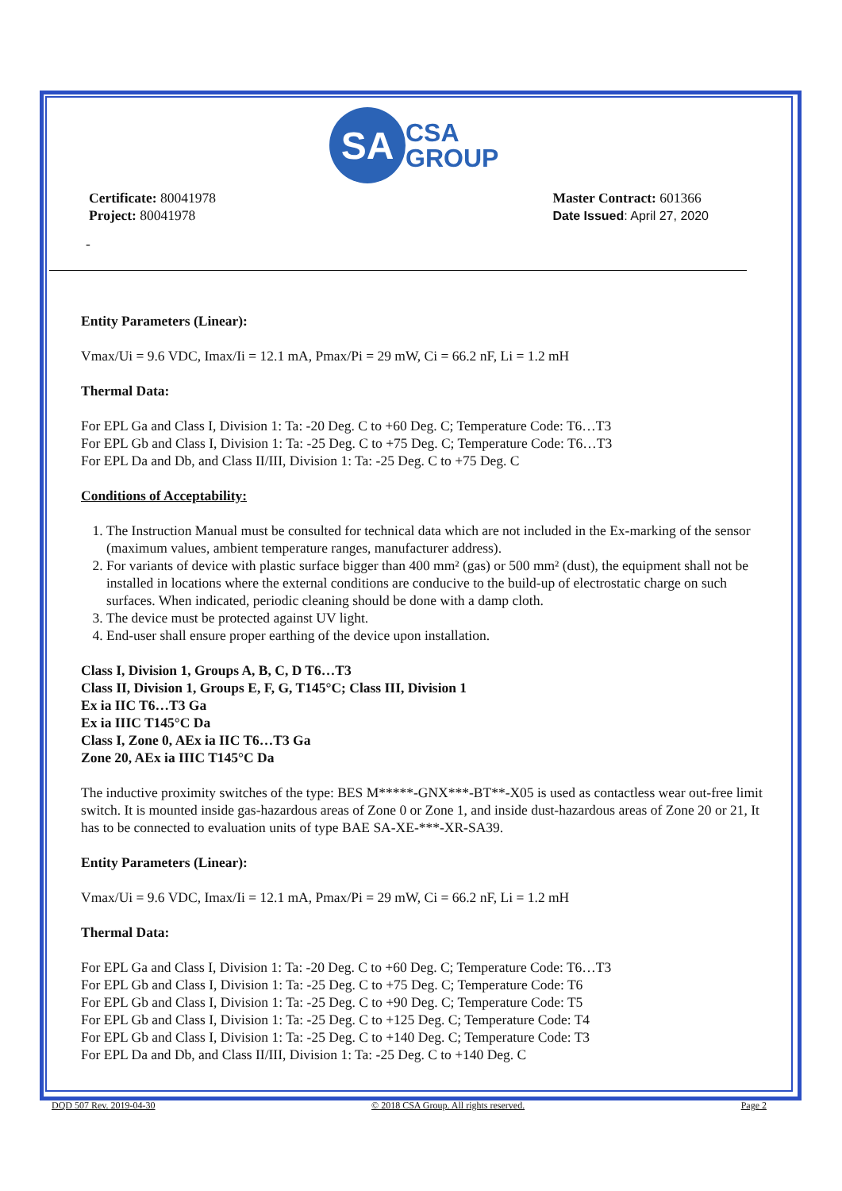SA
CSA
GROUP
Certificate: 80041978
Project: 80041978
Master Contract: 601366
Date Issued: April 27, 2020
-
Entity Parameters (Linear):
Vmax/Ui = 9.6 VDC, Imax/Ii = 12.1 mA, Pmax/Pi = 29 mW, Ci = 66.2 nF, Li = 1.2 mH
Thermal Data:
For EPL Ga and Class I, Division 1: Ta: -20 Deg. C to +60 Deg. C; Temperature Code: T6…T3
For EPL Gb and Class I, Division 1: Ta: -25 Deg. C to +75 Deg. C; Temperature Code: T6…T3
For EPL Da and Db, and Class II/III, Division 1: Ta: -25 Deg. C to +75 Deg. C
Conditions of Acceptability:
1. The Instruction Manual must be consulted for technical data which are not included in the Ex-marking of the sensor (maximum values, ambient temperature ranges, manufacturer address).
2. For variants of device with plastic surface bigger than 400 mm² (gas) or 500 mm² (dust), the equipment shall not be installed in locations where the external conditions are conducive to the build-up of electrostatic charge on such surfaces. When indicated, periodic cleaning should be done with a damp cloth.
3. The device must be protected against UV light.
4. End-user shall ensure proper earthing of the device upon installation.
Class I, Division 1, Groups A, B, C, D T6…T3
Class II, Division 1, Groups E, F, G, T145°C; Class III, Division 1
Ex ia IIC T6…T3 Ga
Ex ia IIIC T145°C Da
Class I, Zone 0, AEx ia IIC T6…T3 Ga
Zone 20, AEx ia IIIC T145°C Da
The inductive proximity switches of the type: BES M*****-GNX***-BT**-X05 is used as contactless wear out-free limit switch. It is mounted inside gas-hazardous areas of Zone 0 or Zone 1, and inside dust-hazardous areas of Zone 20 or 21, It has to be connected to evaluation units of type BAE SA-XE-***-XR-SA39.
Entity Parameters (Linear):
Vmax/Ui = 9.6 VDC, Imax/Ii = 12.1 mA, Pmax/Pi = 29 mW, Ci = 66.2 nF, Li = 1.2 mH
Thermal Data:
For EPL Ga and Class I, Division 1: Ta: -20 Deg. C to +60 Deg. C; Temperature Code: T6…T3
For EPL Gb and Class I, Division 1: Ta: -25 Deg. C to +75 Deg. C; Temperature Code: T6
For EPL Gb and Class I, Division 1: Ta: -25 Deg. C to +90 Deg. C; Temperature Code: T5
For EPL Gb and Class I, Division 1: Ta: -25 Deg. C to +125 Deg. C; Temperature Code: T4
For EPL Gb and Class I, Division 1: Ta: -25 Deg. C to +140 Deg. C; Temperature Code: T3
For EPL Da and Db, and Class II/III, Division 1: Ta: -25 Deg. C to +140 Deg. C
DQD 507 Rev. 2019-04-30 © 2018 CSA Group. All rights reserved. Page 2